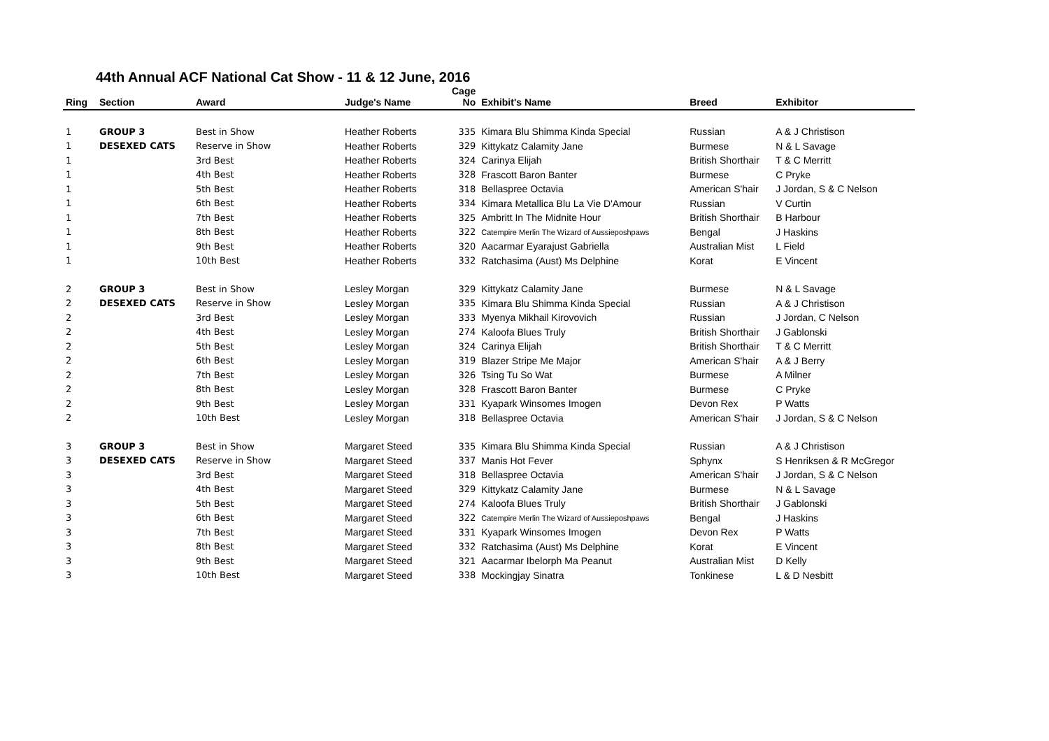44th Annual ACF National Cat Show - 11 & 12 June, 2016
| Ring | Section | Award | Judge's Name | Cage No | Exhibit's Name | Breed | Exhibitor |
| --- | --- | --- | --- | --- | --- | --- | --- |
| 1 | GROUP 3 | Best in Show | Heather Roberts | 335 | Kimara Blu Shimma Kinda Special | Russian | A & J Christison |
| 1 | DESEXED CATS | Reserve in Show | Heather Roberts | 329 | Kittykatz Calamity Jane | Burmese | N & L Savage |
| 1 | | 3rd Best | Heather Roberts | 324 | Carinya Elijah | British Shorthair | T & C Merritt |
| 1 | | 4th Best | Heather Roberts | 328 | Frascott Baron Banter | Burmese | C Pryke |
| 1 | | 5th Best | Heather Roberts | 318 | Bellaspree Octavia | American S'hair | J Jordan, S & C Nelson |
| 1 | | 6th Best | Heather Roberts | 334 | Kimara Metallica Blu La Vie D'Amour | Russian | V Curtin |
| 1 | | 7th Best | Heather Roberts | 325 | Ambritt In The Midnite Hour | British Shorthair | B Harbour |
| 1 | | 8th Best | Heather Roberts | 322 | Catempire Merlin The Wizard of Aussieposhpaws | Bengal | J Haskins |
| 1 | | 9th Best | Heather Roberts | 320 | Aacarmar Eyarajust Gabriella | Australian Mist | L Field |
| 1 | | 10th Best | Heather Roberts | 332 | Ratchasima (Aust) Ms Delphine | Korat | E Vincent |
| 2 | GROUP 3 | Best in Show | Lesley Morgan | 329 | Kittykatz Calamity Jane | Burmese | N & L Savage |
| 2 | DESEXED CATS | Reserve in Show | Lesley Morgan | 335 | Kimara Blu Shimma Kinda Special | Russian | A & J Christison |
| 2 | | 3rd Best | Lesley Morgan | 333 | Myenya Mikhail Kirovovich | Russian | J Jordan, C Nelson |
| 2 | | 4th Best | Lesley Morgan | 274 | Kaloofa Blues Truly | British Shorthair | J Gablonski |
| 2 | | 5th Best | Lesley Morgan | 324 | Carinya Elijah | British Shorthair | T & C Merritt |
| 2 | | 6th Best | Lesley Morgan | 319 | Blazer Stripe Me Major | American S'hair | A & J Berry |
| 2 | | 7th Best | Lesley Morgan | 326 | Tsing Tu So Wat | Burmese | A Milner |
| 2 | | 8th Best | Lesley Morgan | 328 | Frascott Baron Banter | Burmese | C Pryke |
| 2 | | 9th Best | Lesley Morgan | 331 | Kyapark Winsomes Imogen | Devon Rex | P Watts |
| 2 | | 10th Best | Lesley Morgan | 318 | Bellaspree Octavia | American S'hair | J Jordan, S & C Nelson |
| 3 | GROUP 3 | Best in Show | Margaret Steed | 335 | Kimara Blu Shimma Kinda Special | Russian | A & J Christison |
| 3 | DESEXED CATS | Reserve in Show | Margaret Steed | 337 | Manis Hot Fever | Sphynx | S Henriksen & R McGregor |
| 3 | | 3rd Best | Margaret Steed | 318 | Bellaspree Octavia | American S'hair | J Jordan, S & C Nelson |
| 3 | | 4th Best | Margaret Steed | 329 | Kittykatz Calamity Jane | Burmese | N & L Savage |
| 3 | | 5th Best | Margaret Steed | 274 | Kaloofa Blues Truly | British Shorthair | J Gablonski |
| 3 | | 6th Best | Margaret Steed | 322 | Catempire Merlin The Wizard of Aussieposhpaws | Bengal | J Haskins |
| 3 | | 7th Best | Margaret Steed | 331 | Kyapark Winsomes Imogen | Devon Rex | P Watts |
| 3 | | 8th Best | Margaret Steed | 332 | Ratchasima (Aust) Ms Delphine | Korat | E Vincent |
| 3 | | 9th Best | Margaret Steed | 321 | Aacarmar Ibelorph Ma Peanut | Australian Mist | D Kelly |
| 3 | | 10th Best | Margaret Steed | 338 | Mockingjay Sinatra | Tonkinese | L & D Nesbitt |